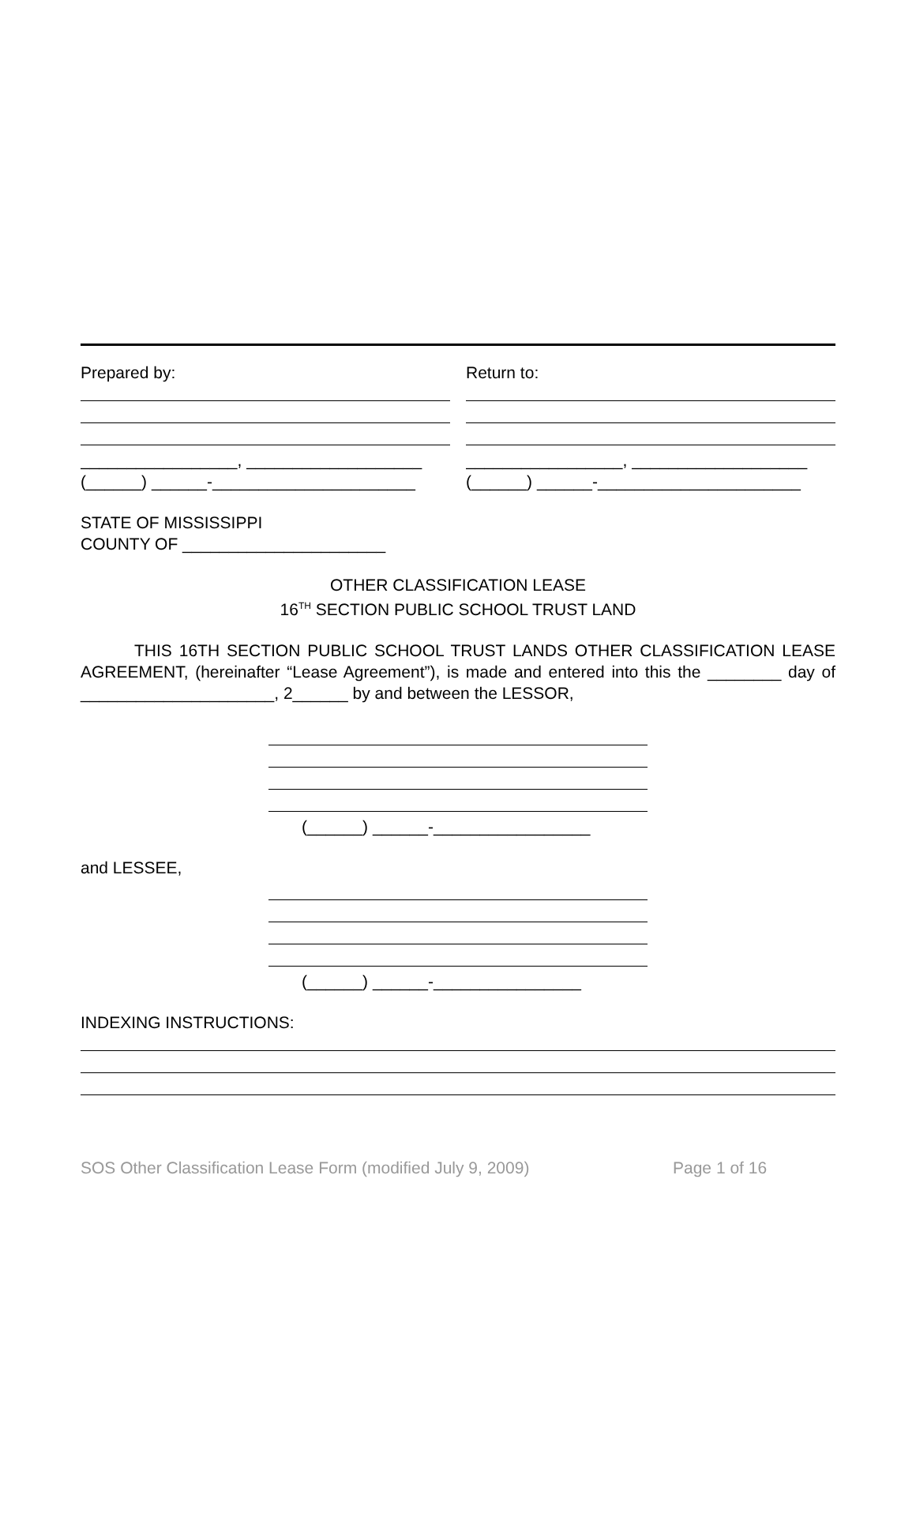Prepared by:
_________________, ___________________
(______) ______-______________________
Return to:
_________________, ___________________
(______) ______-______________________
STATE OF MISSISSIPPI
COUNTY OF ______________________
OTHER CLASSIFICATION LEASE
16<sup>TH</sup> SECTION PUBLIC SCHOOL TRUST LAND
THIS 16TH SECTION PUBLIC SCHOOL TRUST LANDS OTHER CLASSIFICATION LEASE AGREEMENT, (hereinafter “Lease Agreement”), is made and entered into this the ________ day of _____________________, 2______ by and between the LESSOR,
(______) ______-_________________
and LESSEE,
(______) ______-________________
INDEXING INSTRUCTIONS:
SOS Other Classification Lease Form (modified July 9, 2009) Page 1 of 16